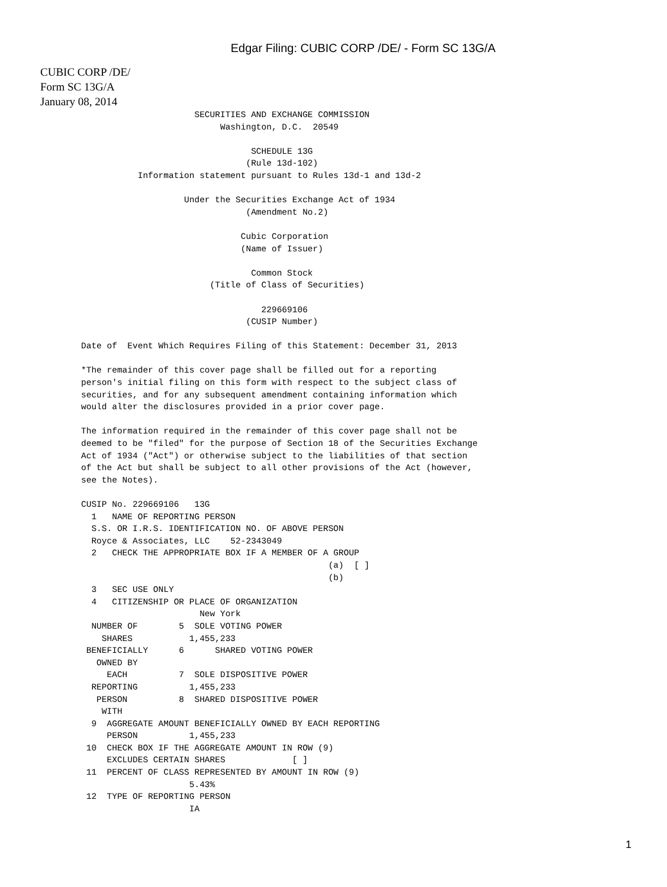Edgar Filing: CUBIC CORP /DE/ - Form SC 13G/A
CUBIC CORP /DE/
Form SC 13G/A
January 08, 2014
                      SECURITIES AND EXCHANGE COMMISSION
                           Washington, D.C.  20549

                                 SCHEDULE 13G
                                (Rule 13d-102)
           Information statement pursuant to Rules 13d-1 and 13d-2

                    Under the Securities Exchange Act of 1934
                                (Amendment No.2)

                               Cubic Corporation
                               (Name of Issuer)

                                 Common Stock
                         (Title of Class of Securities)

                                   229669106
                                (CUSIP Number)

Date of  Event Which Requires Filing of this Statement: December 31, 2013

*The remainder of this cover page shall be filled out for a reporting
person's initial filing on this form with respect to the subject class of
securities, and for any subsequent amendment containing information which
would alter the disclosures provided in a prior cover page.

The information required in the remainder of this cover page shall not be
deemed to be "filed" for the purpose of Section 18 of the Securities Exchange
Act of 1934 ("Act") or otherwise subject to the liabilities of that section
of the Act but shall be subject to all other provisions of the Act (however,
see the Notes).

CUSIP No. 229669106   13G
  1   NAME OF REPORTING PERSON
  S.S. OR I.R.S. IDENTIFICATION NO. OF ABOVE PERSON
  Royce & Associates, LLC    52-2343049
  2   CHECK THE APPROPRIATE BOX IF A MEMBER OF A GROUP
                                                (a)  [ ]
                                                (b)
  3   SEC USE ONLY
  4   CITIZENSHIP OR PLACE OF ORGANIZATION
                       New York
  NUMBER OF        5  SOLE VOTING POWER
    SHARES           1,455,233
 BENEFICIALLY      6      SHARED VOTING POWER
   OWNED BY
     EACH          7  SOLE DISPOSITIVE POWER
  REPORTING          1,455,233
   PERSON          8  SHARED DISPOSITIVE POWER
    WITH
  9  AGGREGATE AMOUNT BENEFICIALLY OWNED BY EACH REPORTING
     PERSON          1,455,233
 10  CHECK BOX IF THE AGGREGATE AMOUNT IN ROW (9)
     EXCLUDES CERTAIN SHARES             [ ]
 11  PERCENT OF CLASS REPRESENTED BY AMOUNT IN ROW (9)
                     5.43%
 12  TYPE OF REPORTING PERSON
                     IA
1